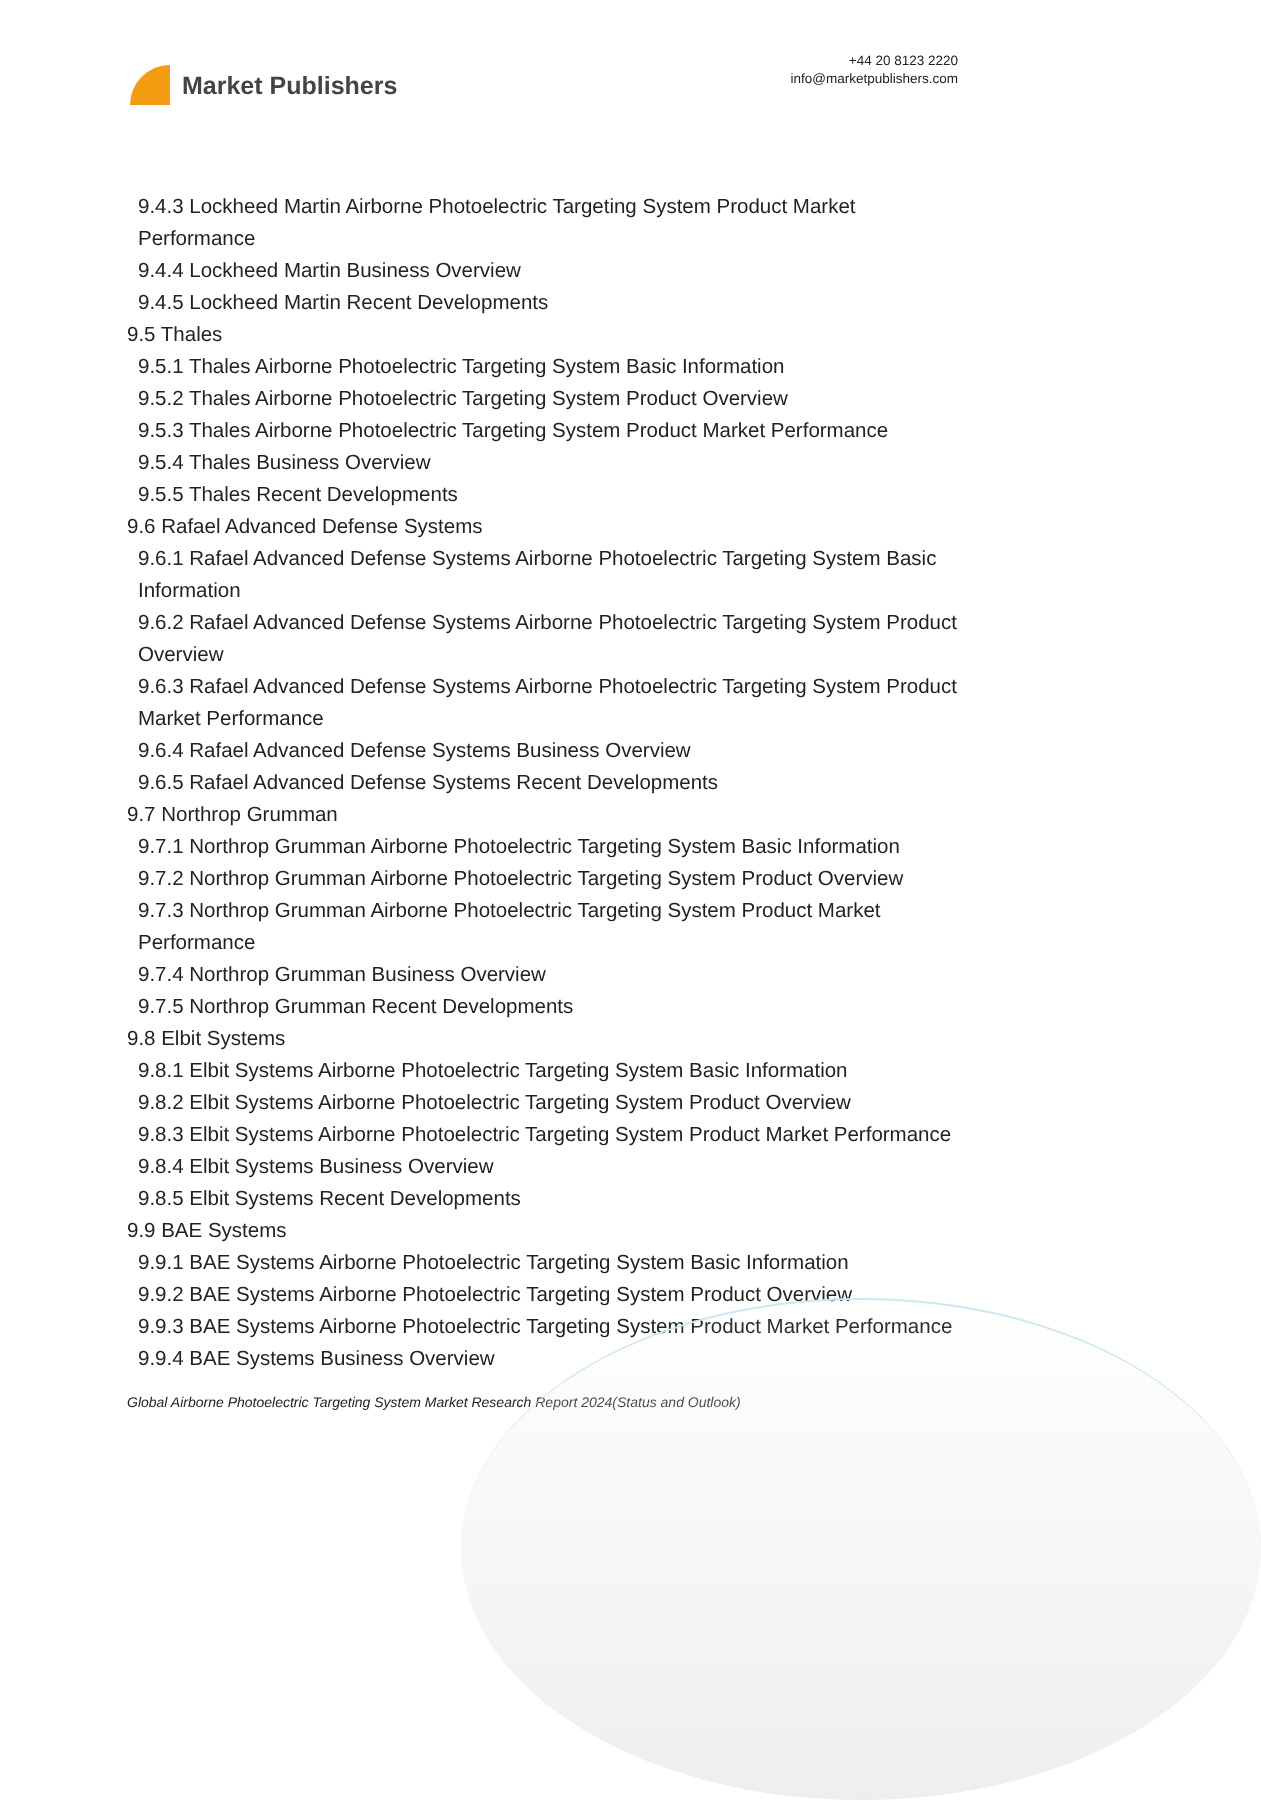Market Publishers
+44 20 8123 2220
info@marketpublishers.com
9.4.3 Lockheed Martin Airborne Photoelectric Targeting System Product Market Performance
9.4.4 Lockheed Martin Business Overview
9.4.5 Lockheed Martin Recent Developments
9.5 Thales
9.5.1 Thales Airborne Photoelectric Targeting System Basic Information
9.5.2 Thales Airborne Photoelectric Targeting System Product Overview
9.5.3 Thales Airborne Photoelectric Targeting System Product Market Performance
9.5.4 Thales Business Overview
9.5.5 Thales Recent Developments
9.6 Rafael Advanced Defense Systems
9.6.1 Rafael Advanced Defense Systems Airborne Photoelectric Targeting System Basic Information
9.6.2 Rafael Advanced Defense Systems Airborne Photoelectric Targeting System Product Overview
9.6.3 Rafael Advanced Defense Systems Airborne Photoelectric Targeting System Product Market Performance
9.6.4 Rafael Advanced Defense Systems Business Overview
9.6.5 Rafael Advanced Defense Systems Recent Developments
9.7 Northrop Grumman
9.7.1 Northrop Grumman Airborne Photoelectric Targeting System Basic Information
9.7.2 Northrop Grumman Airborne Photoelectric Targeting System Product Overview
9.7.3 Northrop Grumman Airborne Photoelectric Targeting System Product Market Performance
9.7.4 Northrop Grumman Business Overview
9.7.5 Northrop Grumman Recent Developments
9.8 Elbit Systems
9.8.1 Elbit Systems Airborne Photoelectric Targeting System Basic Information
9.8.2 Elbit Systems Airborne Photoelectric Targeting System Product Overview
9.8.3 Elbit Systems Airborne Photoelectric Targeting System Product Market Performance
9.8.4 Elbit Systems Business Overview
9.8.5 Elbit Systems Recent Developments
9.9 BAE Systems
9.9.1 BAE Systems Airborne Photoelectric Targeting System Basic Information
9.9.2 BAE Systems Airborne Photoelectric Targeting System Product Overview
9.9.3 BAE Systems Airborne Photoelectric Targeting System Product Market Performance
9.9.4 BAE Systems Business Overview
Global Airborne Photoelectric Targeting System Market Research Report 2024(Status and Outlook)